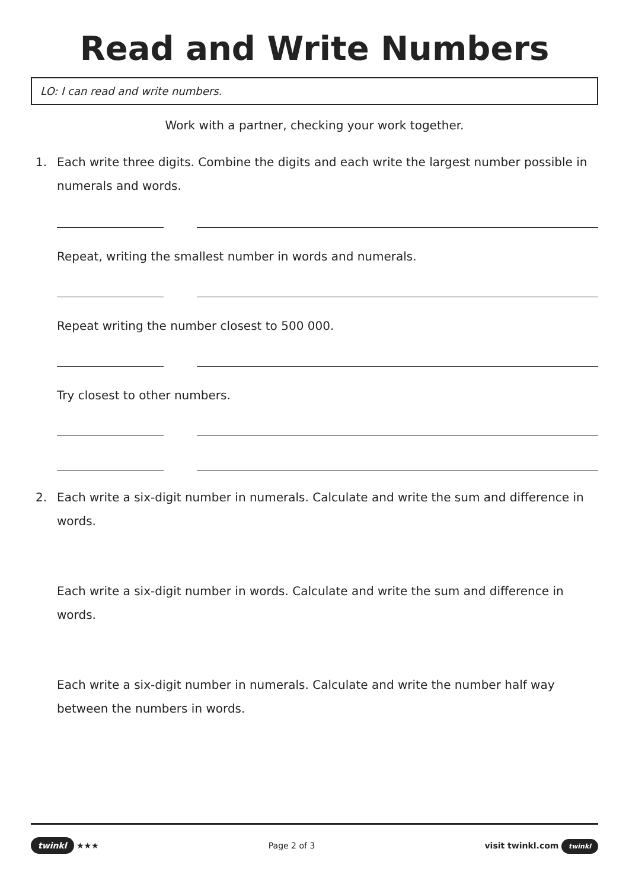Read and Write Numbers
LO: I can read and write numbers.
Work with a partner, checking your work together.
1. Each write three digits. Combine the digits and each write the largest number possible in numerals and words.
Repeat, writing the smallest number in words and numerals.
Repeat writing the number closest to 500 000.
Try closest to other numbers.
2. Each write a six-digit number in numerals. Calculate and write the sum and difference in words.
Each write a six-digit number in words. Calculate and write the sum and difference in words.
Each write a six-digit number in numerals. Calculate and write the number half way between the numbers in words.
twinkl ★★★ Page 2 of 3 visit twinkl.com twinkl